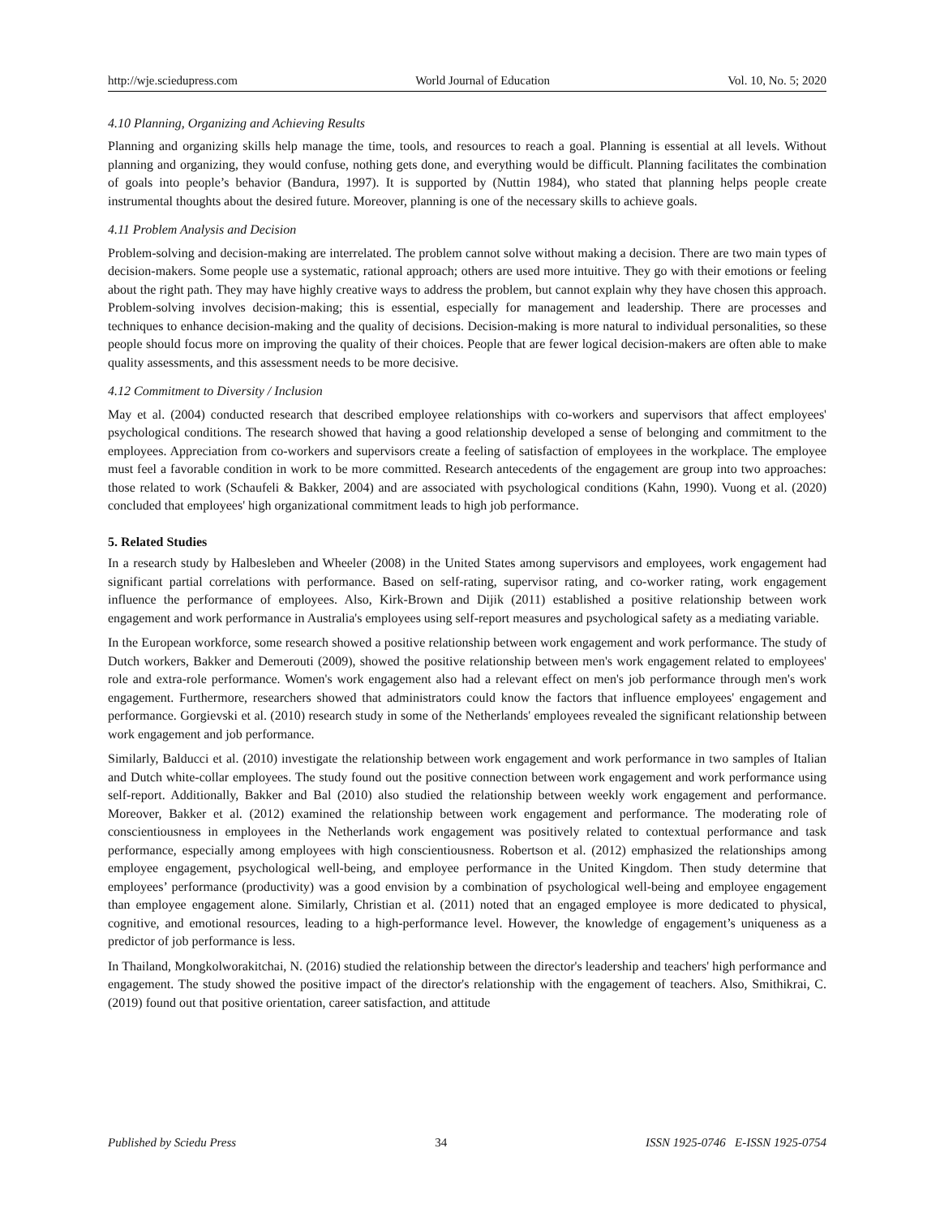http://wje.sciedupress.com World Journal of Education Vol. 10, No. 5; 2020
4.10 Planning, Organizing and Achieving Results
Planning and organizing skills help manage the time, tools, and resources to reach a goal. Planning is essential at all levels. Without planning and organizing, they would confuse, nothing gets done, and everything would be difficult. Planning facilitates the combination of goals into people’s behavior (Bandura, 1997). It is supported by (Nuttin 1984), who stated that planning helps people create instrumental thoughts about the desired future. Moreover, planning is one of the necessary skills to achieve goals.
4.11 Problem Analysis and Decision
Problem-solving and decision-making are interrelated. The problem cannot solve without making a decision. There are two main types of decision-makers. Some people use a systematic, rational approach; others are used more intuitive. They go with their emotions or feeling about the right path. They may have highly creative ways to address the problem, but cannot explain why they have chosen this approach. Problem-solving involves decision-making; this is essential, especially for management and leadership. There are processes and techniques to enhance decision-making and the quality of decisions. Decision-making is more natural to individual personalities, so these people should focus more on improving the quality of their choices. People that are fewer logical decision-makers are often able to make quality assessments, and this assessment needs to be more decisive.
4.12 Commitment to Diversity / Inclusion
May et al. (2004) conducted research that described employee relationships with co-workers and supervisors that affect employees' psychological conditions. The research showed that having a good relationship developed a sense of belonging and commitment to the employees. Appreciation from co-workers and supervisors create a feeling of satisfaction of employees in the workplace. The employee must feel a favorable condition in work to be more committed. Research antecedents of the engagement are group into two approaches: those related to work (Schaufeli & Bakker, 2004) and are associated with psychological conditions (Kahn, 1990). Vuong et al. (2020) concluded that employees' high organizational commitment leads to high job performance.
5. Related Studies
In a research study by Halbesleben and Wheeler (2008) in the United States among supervisors and employees, work engagement had significant partial correlations with performance. Based on self-rating, supervisor rating, and co-worker rating, work engagement influence the performance of employees. Also, Kirk-Brown and Dijik (2011) established a positive relationship between work engagement and work performance in Australia's employees using self-report measures and psychological safety as a mediating variable.
In the European workforce, some research showed a positive relationship between work engagement and work performance. The study of Dutch workers, Bakker and Demerouti (2009), showed the positive relationship between men's work engagement related to employees' role and extra-role performance. Women's work engagement also had a relevant effect on men's job performance through men's work engagement. Furthermore, researchers showed that administrators could know the factors that influence employees' engagement and performance. Gorgievski et al. (2010) research study in some of the Netherlands' employees revealed the significant relationship between work engagement and job performance.
Similarly, Balducci et al. (2010) investigate the relationship between work engagement and work performance in two samples of Italian and Dutch white-collar employees. The study found out the positive connection between work engagement and work performance using self-report. Additionally, Bakker and Bal (2010) also studied the relationship between weekly work engagement and performance. Moreover, Bakker et al. (2012) examined the relationship between work engagement and performance. The moderating role of conscientiousness in employees in the Netherlands work engagement was positively related to contextual performance and task performance, especially among employees with high conscientiousness. Robertson et al. (2012) emphasized the relationships among employee engagement, psychological well-being, and employee performance in the United Kingdom. Then study determine that employees’ performance (productivity) was a good envision by a combination of psychological well-being and employee engagement than employee engagement alone. Similarly, Christian et al. (2011) noted that an engaged employee is more dedicated to physical, cognitive, and emotional resources, leading to a high-performance level. However, the knowledge of engagement’s uniqueness as a predictor of job performance is less.
In Thailand, Mongkolworakitchai, N. (2016) studied the relationship between the director's leadership and teachers' high performance and engagement. The study showed the positive impact of the director's relationship with the engagement of teachers. Also, Smithikrai, C. (2019) found out that positive orientation, career satisfaction, and attitude
Published by Sciedu Press 34 ISSN 1925-0746 E-ISSN 1925-0754